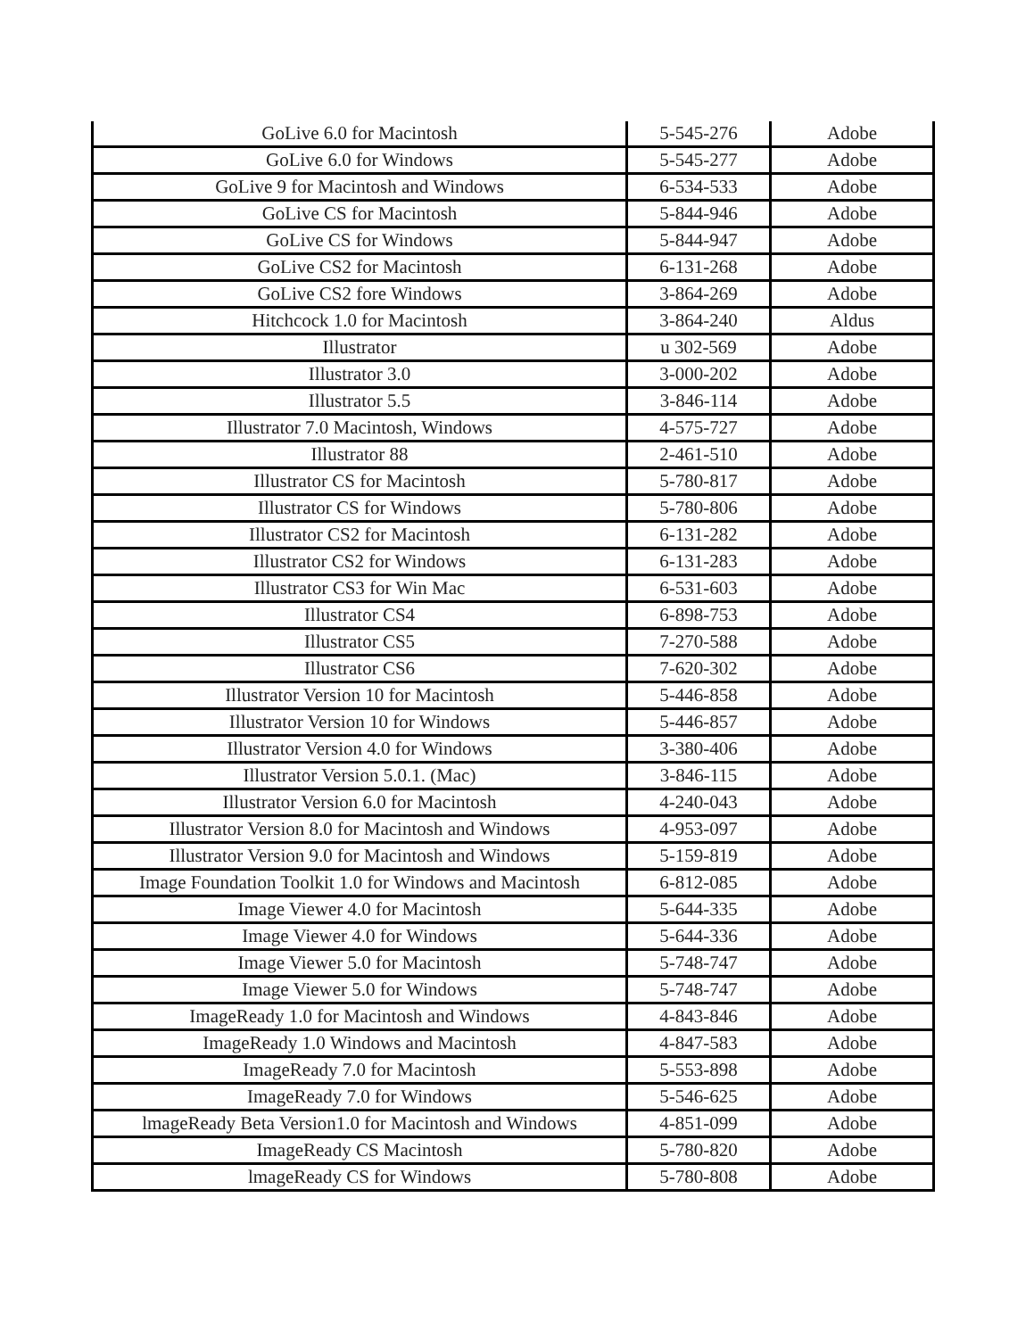| GoLive 6.0 for Macintosh | 5-545-276 | Adobe |
| GoLive 6.0 for Windows | 5-545-277 | Adobe |
| GoLive 9 for Macintosh and Windows | 6-534-533 | Adobe |
| GoLive CS for Macintosh | 5-844-946 | Adobe |
| GoLive CS for Windows | 5-844-947 | Adobe |
| GoLive CS2 for Macintosh | 6-131-268 | Adobe |
| GoLive CS2 fore Windows | 3-864-269 | Adobe |
| Hitchcock 1.0 for Macintosh | 3-864-240 | Aldus |
| Illustrator | u 302-569 | Adobe |
| Illustrator 3.0 | 3-000-202 | Adobe |
| Illustrator 5.5 | 3-846-114 | Adobe |
| Illustrator 7.0 Macintosh, Windows | 4-575-727 | Adobe |
| Illustrator 88 | 2-461-510 | Adobe |
| Illustrator CS for Macintosh | 5-780-817 | Adobe |
| Illustrator CS for Windows | 5-780-806 | Adobe |
| Illustrator CS2 for Macintosh | 6-131-282 | Adobe |
| Illustrator CS2 for Windows | 6-131-283 | Adobe |
| Illustrator CS3 for Win Mac | 6-531-603 | Adobe |
| Illustrator CS4 | 6-898-753 | Adobe |
| Illustrator CS5 | 7-270-588 | Adobe |
| Illustrator CS6 | 7-620-302 | Adobe |
| Illustrator Version 10 for Macintosh | 5-446-858 | Adobe |
| Illustrator Version 10 for Windows | 5-446-857 | Adobe |
| Illustrator Version 4.0 for Windows | 3-380-406 | Adobe |
| Illustrator Version 5.0.1. (Mac) | 3-846-115 | Adobe |
| Illustrator Version 6.0 for Macintosh | 4-240-043 | Adobe |
| Illustrator Version 8.0 for Macintosh and Windows | 4-953-097 | Adobe |
| Illustrator Version 9.0 for Macintosh and Windows | 5-159-819 | Adobe |
| Image Foundation Toolkit 1.0 for Windows and Macintosh | 6-812-085 | Adobe |
| Image Viewer 4.0 for Macintosh | 5-644-335 | Adobe |
| Image Viewer 4.0 for Windows | 5-644-336 | Adobe |
| Image Viewer 5.0 for Macintosh | 5-748-747 | Adobe |
| Image Viewer 5.0 for Windows | 5-748-747 | Adobe |
| ImageReady 1.0 for Macintosh and Windows | 4-843-846 | Adobe |
| ImageReady 1.0 Windows and Macintosh | 4-847-583 | Adobe |
| ImageReady 7.0 for Macintosh | 5-553-898 | Adobe |
| ImageReady 7.0 for Windows | 5-546-625 | Adobe |
| lmageReady Beta Version1.0 for Macintosh and Windows | 4-851-099 | Adobe |
| ImageReady CS Macintosh | 5-780-820 | Adobe |
| lmageReady CS for Windows | 5-780-808 | Adobe |